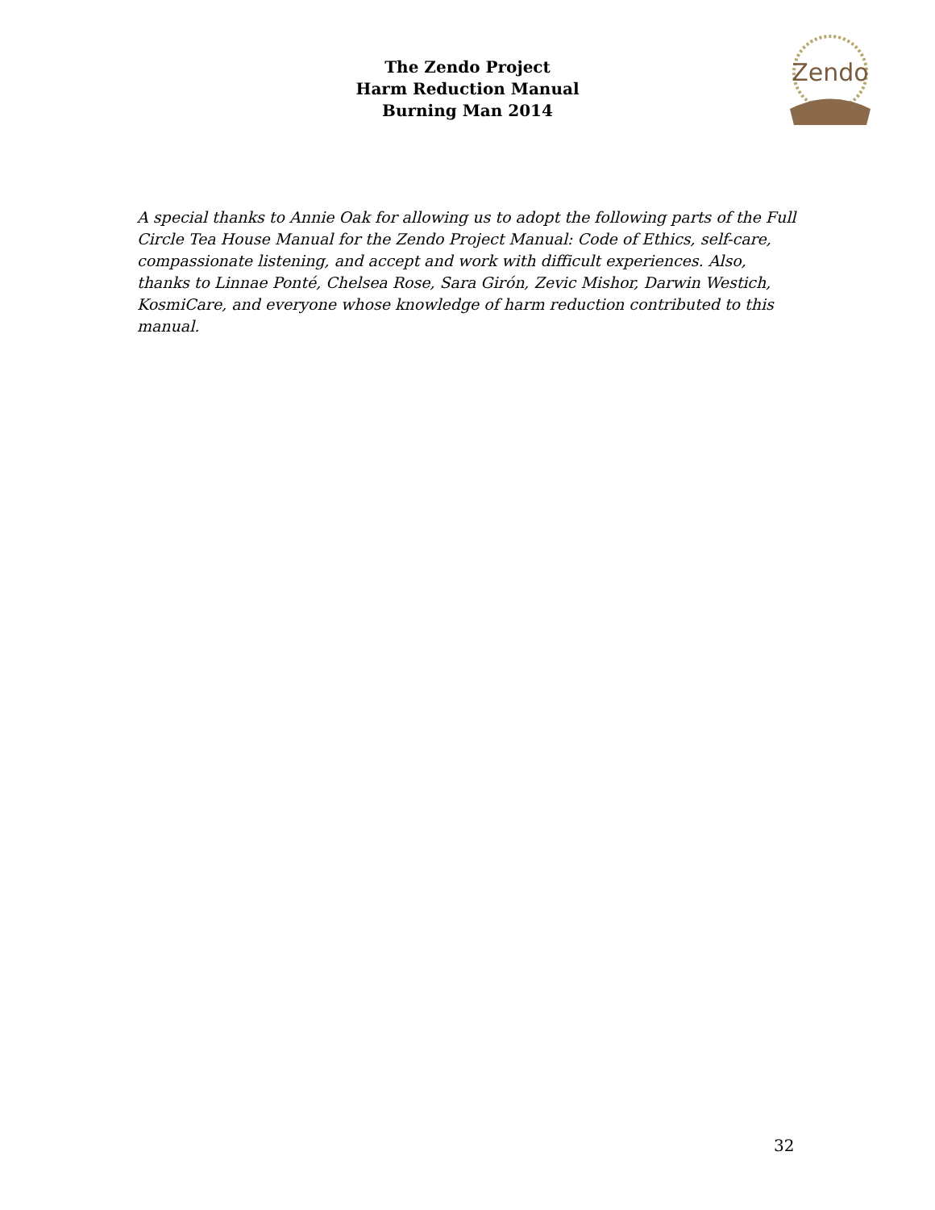The Zendo Project
Harm Reduction Manual
Burning Man 2014
Zendo
A special thanks to Annie Oak for allowing us to adopt the following parts of the Full Circle Tea House Manual for the Zendo Project Manual: Code of Ethics, self-care, compassionate listening, and accept and work with difficult experiences. Also, thanks to Linnae Ponté, Chelsea Rose, Sara Girón, Zevic Mishor, Darwin Westich, KosmiCare, and everyone whose knowledge of harm reduction contributed to this manual.
32